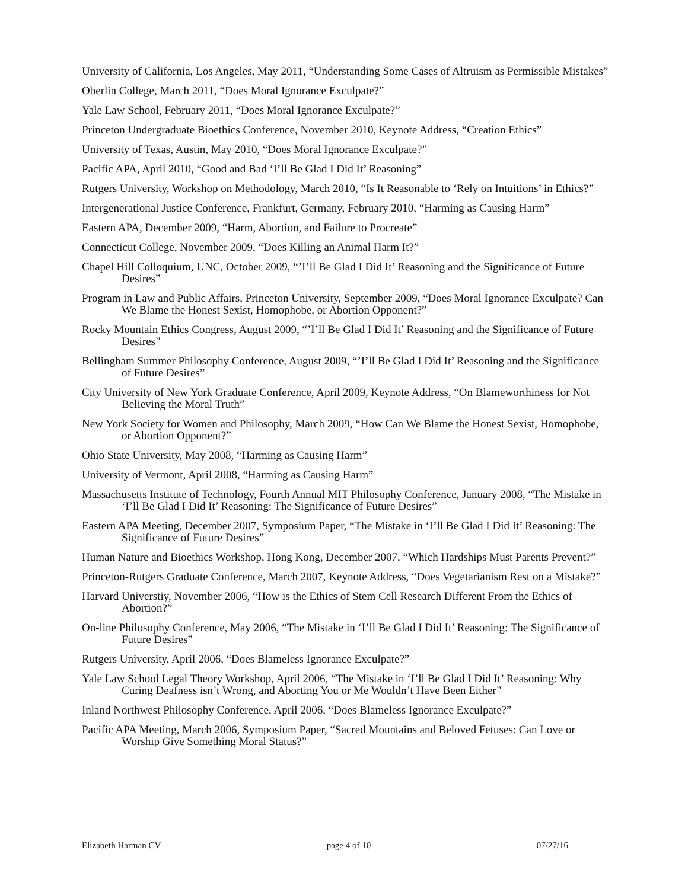University of California, Los Angeles, May 2011, “Understanding Some Cases of Altruism as Permissible Mistakes”
Oberlin College, March 2011, “Does Moral Ignorance Exculpate?”
Yale Law School, February 2011, “Does Moral Ignorance Exculpate?”
Princeton Undergraduate Bioethics Conference, November 2010, Keynote Address, “Creation Ethics”
University of Texas, Austin, May 2010, “Does Moral Ignorance Exculpate?”
Pacific APA, April 2010, “Good and Bad ‘I’ll Be Glad I Did It’ Reasoning”
Rutgers University, Workshop on Methodology, March 2010, “Is It Reasonable to ‘Rely on Intuitions’ in Ethics?”
Intergenerational Justice Conference, Frankfurt, Germany, February 2010, “Harming as Causing Harm”
Eastern APA, December 2009, “Harm, Abortion, and Failure to Procreate”
Connecticut College, November 2009, “Does Killing an Animal Harm It?”
Chapel Hill Colloquium, UNC, October 2009, “’I’ll Be Glad I Did It’ Reasoning and the Significance of Future Desires”
Program in Law and Public Affairs, Princeton University, September 2009, “Does Moral Ignorance Exculpate? Can We Blame the Honest Sexist, Homophobe, or Abortion Opponent?”
Rocky Mountain Ethics Congress, August 2009, “’I’ll Be Glad I Did It’ Reasoning and the Significance of Future Desires”
Bellingham Summer Philosophy Conference, August 2009, “’I’ll Be Glad I Did It’ Reasoning and the Significance of Future Desires”
City University of New York Graduate Conference, April 2009, Keynote Address, “On Blameworthiness for Not Believing the Moral Truth”
New York Society for Women and Philosophy, March 2009, “How Can We Blame the Honest Sexist, Homophobe, or Abortion Opponent?”
Ohio State University, May 2008, “Harming as Causing Harm”
University of Vermont, April 2008, “Harming as Causing Harm”
Massachusetts Institute of Technology, Fourth Annual MIT Philosophy Conference, January 2008, “The Mistake in ‘I’ll Be Glad I Did It’ Reasoning: The Significance of Future Desires”
Eastern APA Meeting, December 2007, Symposium Paper, “The Mistake in ‘I’ll Be Glad I Did It’ Reasoning: The Significance of Future Desires”
Human Nature and Bioethics Workshop, Hong Kong, December 2007, “Which Hardships Must Parents Prevent?”
Princeton-Rutgers Graduate Conference, March 2007, Keynote Address, “Does Vegetarianism Rest on a Mistake?”
Harvard Universtiy, November 2006, “How is the Ethics of Stem Cell Research Different From the Ethics of Abortion?”
On-line Philosophy Conference, May 2006, “The Mistake in ‘I’ll Be Glad I Did It’ Reasoning: The Significance of Future Desires”
Rutgers University, April 2006, “Does Blameless Ignorance Exculpate?”
Yale Law School Legal Theory Workshop, April 2006, “The Mistake in ‘I’ll Be Glad I Did It’ Reasoning: Why Curing Deafness isn’t Wrong, and Aborting You or Me Wouldn’t Have Been Either”
Inland Northwest Philosophy Conference, April 2006, “Does Blameless Ignorance Exculpate?”
Pacific APA Meeting, March 2006, Symposium Paper, “Sacred Mountains and Beloved Fetuses: Can Love or Worship Give Something Moral Status?”
Elizabeth Harman CV page 4 of 10 07/27/16